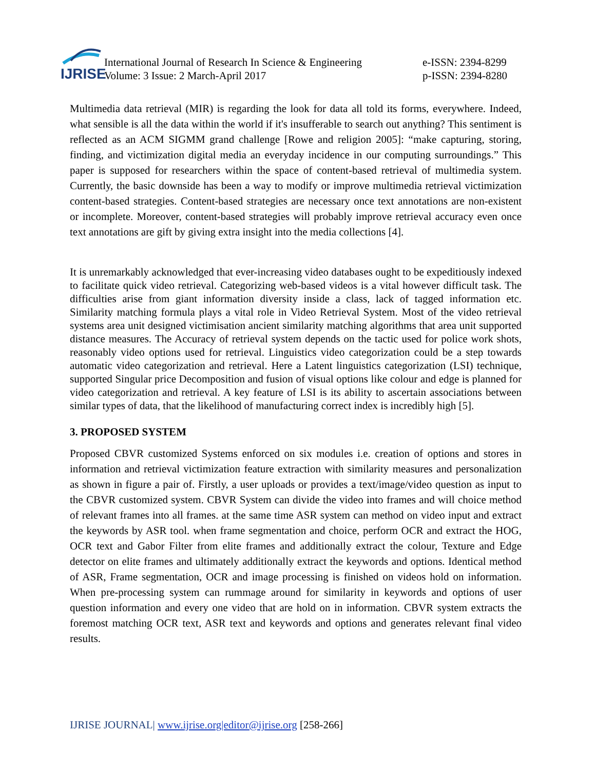IJRISE
International Journal of Research In Science & Engineering
Volume: 3 Issue: 2 March-April 2017
e-ISSN: 2394-8299
p-ISSN: 2394-8280
Multimedia data retrieval (MIR) is regarding the look for data all told its forms, everywhere. Indeed, what sensible is all the data within the world if it's insufferable to search out anything? This sentiment is reflected as an ACM SIGMM grand challenge [Rowe and religion 2005]: “make capturing, storing, finding, and victimization digital media an everyday incidence in our computing surroundings.” This paper is supposed for researchers within the space of content-based retrieval of multimedia system. Currently, the basic downside has been a way to modify or improve multimedia retrieval victimization content-based strategies. Content-based strategies are necessary once text annotations are non-existent or incomplete. Moreover, content-based strategies will probably improve retrieval accuracy even once text annotations are gift by giving extra insight into the media collections [4].
It is unremarkably acknowledged that ever-increasing video databases ought to be expeditiously indexed to facilitate quick video retrieval. Categorizing web-based videos is a vital however difficult task. The difficulties arise from giant information diversity inside a class, lack of tagged information etc. Similarity matching formula plays a vital role in Video Retrieval System. Most of the video retrieval systems area unit designed victimisation ancient similarity matching algorithms that area unit supported distance measures. The Accuracy of retrieval system depends on the tactic used for police work shots, reasonably video options used for retrieval. Linguistics video categorization could be a step towards automatic video categorization and retrieval. Here a Latent linguistics categorization (LSI) technique, supported Singular price Decomposition and fusion of visual options like colour and edge is planned for video categorization and retrieval. A key feature of LSI is its ability to ascertain associations between similar types of data, that the likelihood of manufacturing correct index is incredibly high [5].
3. PROPOSED SYSTEM
Proposed CBVR customized Systems enforced on six modules i.e. creation of options and stores in information and retrieval victimization feature extraction with similarity measures and personalization as shown in figure a pair of. Firstly, a user uploads or provides a text/image/video question as input to the CBVR customized system. CBVR System can divide the video into frames and will choice method of relevant frames into all frames. at the same time ASR system can method on video input and extract the keywords by ASR tool. when frame segmentation and choice, perform OCR and extract the HOG, OCR text and Gabor Filter from elite frames and additionally extract the colour, Texture and Edge detector on elite frames and ultimately additionally extract the keywords and options. Identical method of ASR, Frame segmentation, OCR and image processing is finished on videos hold on information. When pre-processing system can rummage around for similarity in keywords and options of user question information and every one video that are hold on in information. CBVR system extracts the foremost matching OCR text, ASR text and keywords and options and generates relevant final video results.
IJRISE JOURNAL| www.ijrise.org|editor@ijrise.org [258-266]